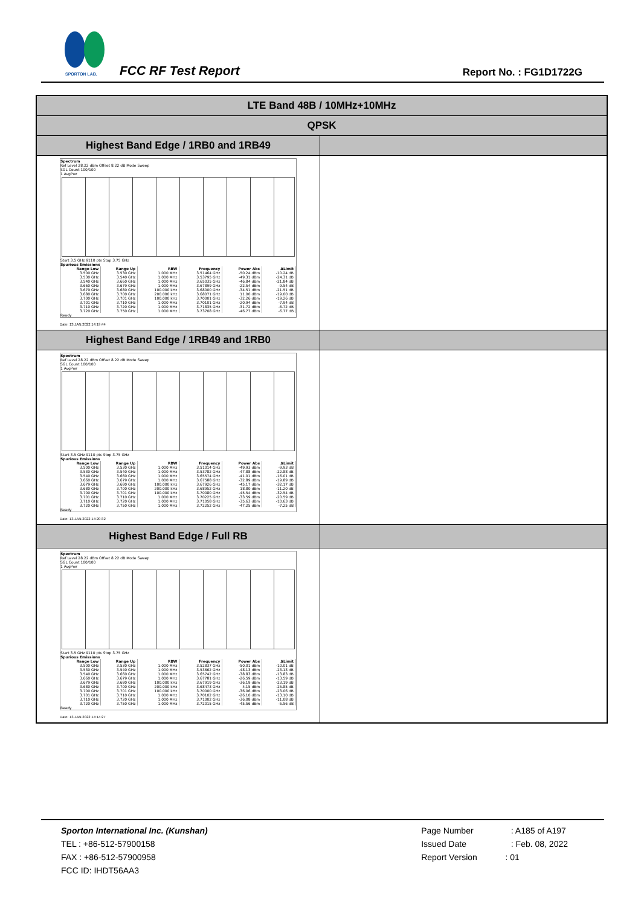SPORTON LAB.
FCC RF Test Report Report No. : FG1D1722G
| LTE Band 48B / 10MHz+10MHz | |
| QPSK | |
| Highest Band Edge / 1RB0 and 1RB49 | |
| Spectrum Ref Level 28.22 dBm Offset 8.22 dB Mode Sweep SGL Count 100/100 1 AvgPwr Start 3.5 GHz 9110 pts Stop 3.75 GHz Spurious Emissions / Range Low / Range Up / RBW / Frequency / Power Abs / ΔLimit / / --- / --- / --- / --- / --- / --- / / 3.500 GHz / 3.530 GHz / 1.000 MHz / 3.51464 GHz / -50.24 dBm / -10.24 dB / / 3.530 GHz / 3.540 GHz / 1.000 MHz / 3.53795 GHz / -49.31 dBm / -24.31 dB / / 3.540 GHz / 3.660 GHz / 1.000 MHz / 3.65035 GHz / -46.84 dBm / -21.84 dB / / 3.660 GHz / 3.679 GHz / 1.000 MHz / 3.67899 GHz / -22.54 dBm / -9.54 dB / / 3.679 GHz / 3.680 GHz / 100.000 kHz / 3.68000 GHz / -34.51 dBm / -21.51 dB / / 3.680 GHz / 3.700 GHz / 200.000 kHz / 3.68071 GHz / 11.00 dBm / -19.00 dB / / 3.700 GHz / 3.701 GHz / 100.000 kHz / 3.70001 GHz / -32.26 dBm / -19.26 dB / / 3.701 GHz / 3.710 GHz / 1.000 MHz / 3.70101 GHz / -20.94 dBm / -7.94 dB / / 3.710 GHz / 3.720 GHz / 1.000 MHz / 3.71835 GHz / -31.72 dBm / -6.72 dB / / 3.720 GHz / 3.750 GHz / 1.000 MHz / 3.73708 GHz / -46.77 dBm / -6.77 dB / Ready Date: 13.JAN.2022 14:19:44 | |
| Highest Band Edge / 1RB49 and 1RB0 | |
| Spectrum Ref Level 28.22 dBm Offset 8.22 dB Mode Sweep SGL Count 100/100 1 AvgPwr Start 3.5 GHz 9110 pts Stop 3.75 GHz Spurious Emissions / Range Low / Range Up / RBW / Frequency / Power Abs / ΔLimit / / --- / --- / --- / --- / --- / --- / / 3.500 GHz / 3.530 GHz / 1.000 MHz / 3.51014 GHz / -49.93 dBm / -9.93 dB / / 3.530 GHz / 3.540 GHz / 1.000 MHz / 3.53782 GHz / -47.88 dBm / -22.88 dB / / 3.540 GHz / 3.660 GHz / 1.000 MHz / 3.65574 GHz / -41.01 dBm / -16.01 dB / / 3.660 GHz / 3.679 GHz / 1.000 MHz / 3.67588 GHz / -32.89 dBm / -19.89 dB / / 3.679 GHz / 3.680 GHz / 100.000 kHz / 3.67926 GHz / -45.17 dBm / -32.17 dB / / 3.680 GHz / 3.700 GHz / 200.000 kHz / 3.68952 GHz / 18.80 dBm / -11.20 dB / / 3.700 GHz / 3.701 GHz / 100.000 kHz / 3.70080 GHz / -45.54 dBm / -32.54 dB / / 3.701 GHz / 3.710 GHz / 1.000 MHz / 3.70225 GHz / -33.59 dBm / -20.59 dB / / 3.710 GHz / 3.720 GHz / 1.000 MHz / 3.71058 GHz / -35.63 dBm / -10.63 dB / / 3.720 GHz / 3.750 GHz / 1.000 MHz / 3.72252 GHz / -47.25 dBm / -7.25 dB / Ready Date: 13.JAN.2022 14:20:32 | |
| Highest Band Edge / Full RB | |
| Spectrum Ref Level 28.22 dBm Offset 8.22 dB Mode Sweep SGL Count 100/100 1 AvgPwr Start 3.5 GHz 9110 pts Stop 3.75 GHz Spurious Emissions / Range Low / Range Up / RBW / Frequency / Power Abs / ΔLimit / / --- / --- / --- / --- / --- / --- / / 3.500 GHz / 3.530 GHz / 1.000 MHz / 3.52837 GHz / -50.01 dBm / -10.01 dB / / 3.530 GHz / 3.540 GHz / 1.000 MHz / 3.53662 GHz / -48.13 dBm / -23.13 dB / / 3.540 GHz / 3.660 GHz / 1.000 MHz / 3.65742 GHz / -38.83 dBm / -13.83 dB / / 3.660 GHz / 3.679 GHz / 1.000 MHz / 3.67781 GHz / -26.59 dBm / -13.59 dB / / 3.679 GHz / 3.680 GHz / 100.000 kHz / 3.67919 GHz / -36.19 dBm / -23.19 dB / / 3.680 GHz / 3.700 GHz / 200.000 kHz / 3.68473 GHz / 4.15 dBm / -25.85 dB / / 3.700 GHz / 3.701 GHz / 100.000 kHz / 3.70000 GHz / -36.06 dBm / -23.06 dB / / 3.701 GHz / 3.710 GHz / 1.000 MHz / 3.70102 GHz / -26.10 dBm / -13.10 dB / / 3.710 GHz / 3.720 GHz / 1.000 MHz / 3.71002 GHz / -36.08 dBm / -11.08 dB / / 3.720 GHz / 3.750 GHz / 1.000 MHz / 3.72015 GHz / -45.56 dBm / -5.56 dB / Ready Date: 13.JAN.2022 14:14:27 | |
Sporton International Inc. (Kunshan)
TEL : +86-512-57900158
FAX : +86-512-57900958
FCC ID: IHDT56AA3
Page Number : A185 of A197
Issued Date : Feb. 08, 2022
Report Version : 01